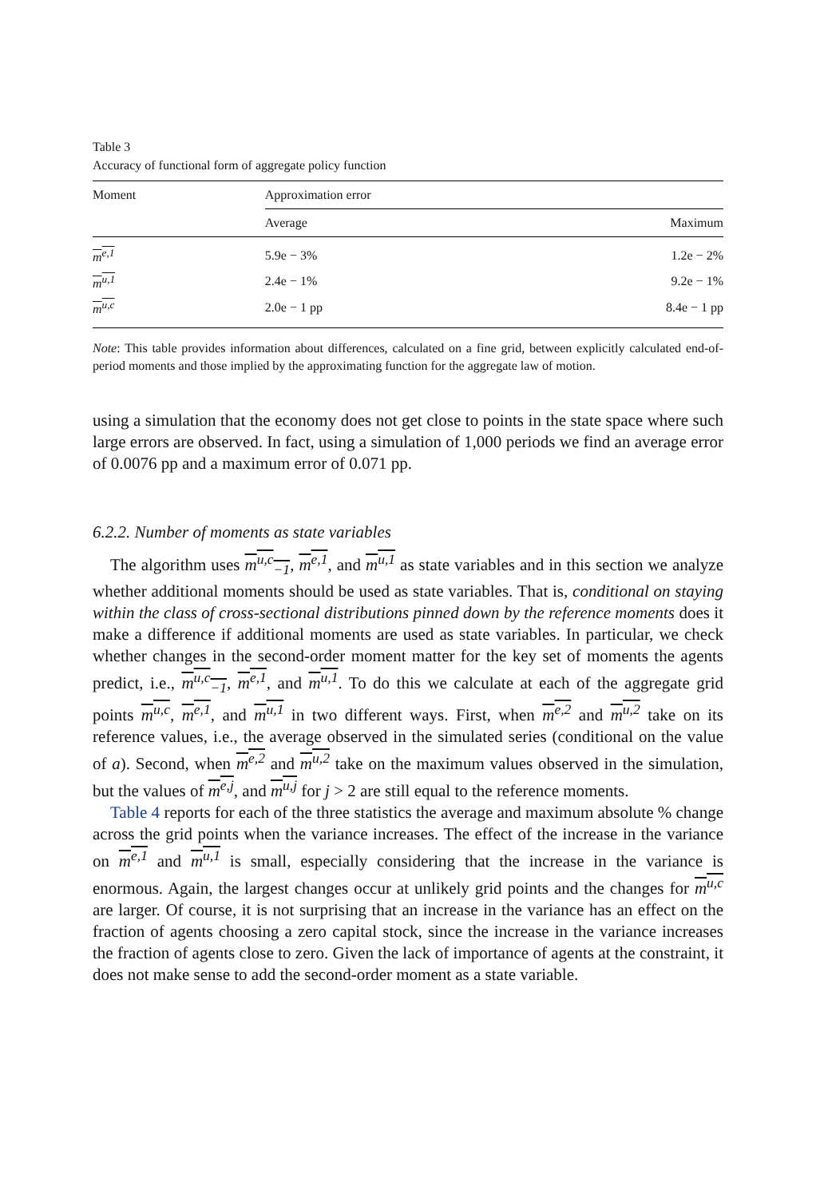Table 3
Accuracy of functional form of aggregate policy function
| Moment | Approximation error | |
| --- | --- | --- |
| | Average | Maximum |
| m<sup>e,1</sup> | 5.9e − 3% | 1.2e − 2% |
| m<sup>u,1</sup> | 2.4e − 1% | 9.2e − 1% |
| m<sup>u,c</sup> | 2.0e − 1 pp | 8.4e − 1 pp |
Note: This table provides information about differences, calculated on a fine grid, between explicitly calculated end-of-period moments and those implied by the approximating function for the aggregate law of motion.
using a simulation that the economy does not get close to points in the state space where such large errors are observed. In fact, using a simulation of 1,000 periods we find an average error of 0.0076 pp and a maximum error of 0.071 pp.
6.2.2. Number of moments as state variables
The algorithm uses m<sup>u,c</sup><sub>−1</sub>, m<sup>e,1</sup>, and m<sup>u,1</sup> as state variables and in this section we analyze whether additional moments should be used as state variables. That is, conditional on staying within the class of cross-sectional distributions pinned down by the reference moments does it make a difference if additional moments are used as state variables. In particular, we check whether changes in the second-order moment matter for the key set of moments the agents predict, i.e., m<sup>u,c</sup><sub>−1</sub>, m<sup>e,1</sup>, and m<sup>u,1</sup>. To do this we calculate at each of the aggregate grid points m<sup>u,c</sup>, m<sup>e,1</sup>, and m<sup>u,1</sup> in two different ways. First, when m<sup>e,2</sup> and m<sup>u,2</sup> take on its reference values, i.e., the average observed in the simulated series (conditional on the value of a). Second, when m<sup>e,2</sup> and m<sup>u,2</sup> take on the maximum values observed in the simulation, but the values of m<sup>e,j</sup>, and m<sup>u,j</sup> for j > 2 are still equal to the reference moments.
Table 4 reports for each of the three statistics the average and maximum absolute % change across the grid points when the variance increases. The effect of the increase in the variance on m<sup>e,1</sup> and m<sup>u,1</sup> is small, especially considering that the increase in the variance is enormous. Again, the largest changes occur at unlikely grid points and the changes for m<sup>u,c</sup> are larger. Of course, it is not surprising that an increase in the variance has an effect on the fraction of agents choosing a zero capital stock, since the increase in the variance increases the fraction of agents close to zero. Given the lack of importance of agents at the constraint, it does not make sense to add the second-order moment as a state variable.